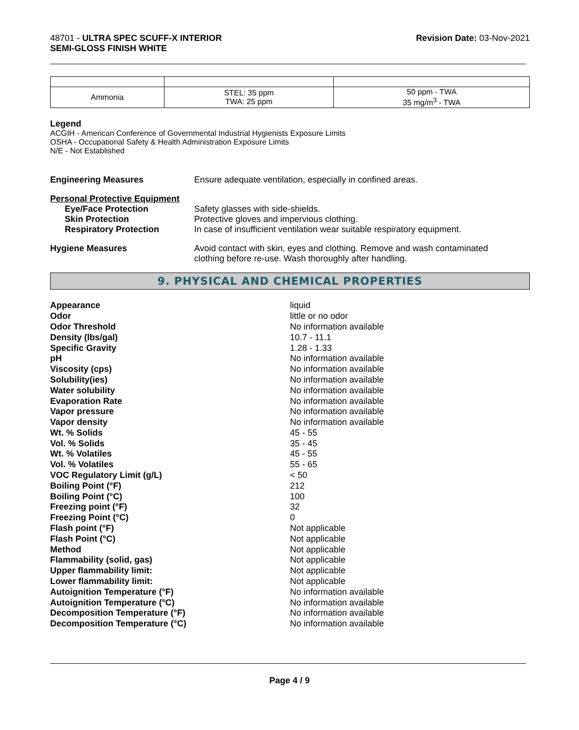48701 - ULTRA SPEC SCUFF-X INTERIOR
SEMI-GLOSS FINISH WHITE
Revision Date: 03-Nov-2021
| Ammonia | STEL: 35 ppm TWA: 25 ppm | 50 ppm - TWA 35 mg/m<sup>3</sup> - TWA |
Legend
ACGIH - American Conference of Governmental Industrial Hygienists Exposure Limits
OSHA - Occupational Safety & Health Administration Exposure Limits
N/E - Not Established
Engineering Measures Ensure adequate ventilation, especially in confined areas.
Personal Protective Equipment
Eye/Face Protection Safety glasses with side-shields.
Skin Protection Protective gloves and impervious clothing.
Respiratory Protection In case of insufficient ventilation wear suitable respiratory equipment.
Hygiene Measures Avoid contact with skin, eyes and clothing. Remove and wash contaminated
clothing before re-use. Wash thoroughly after handling.
9. PHYSICAL AND CHEMICAL PROPERTIES
Appearance liquid
Odor little or no odor
Odor Threshold No information available
Density (lbs/gal) 10.7 - 11.1
Specific Gravity 1.28 - 1.33
pH No information available
Viscosity (cps) No information available
Solubility(ies) No information available
Water solubility No information available
Evaporation Rate No information available
Vapor pressure No information available
Vapor density No information available
Wt. % Solids 45 - 55
Vol. % Solids 35 - 45
Wt. % Volatiles 45 - 55
Vol. % Volatiles 55 - 65
VOC Regulatory Limit (g/L) < 50
Boiling Point (°F) 212
Boiling Point (°C) 100
Freezing point (°F) 32
Freezing Point (°C) 0
Flash point (°F) Not applicable
Flash Point (°C) Not applicable
Method Not applicable
Flammability (solid, gas) Not applicable
Upper flammability limit: Not applicable
Lower flammability limit: Not applicable
Autoignition Temperature (°F) No information available
Autoignition Temperature (°C) No information available
Decomposition Temperature (°F) No information available
Decomposition Temperature (°C) No information available
Page 4 / 9